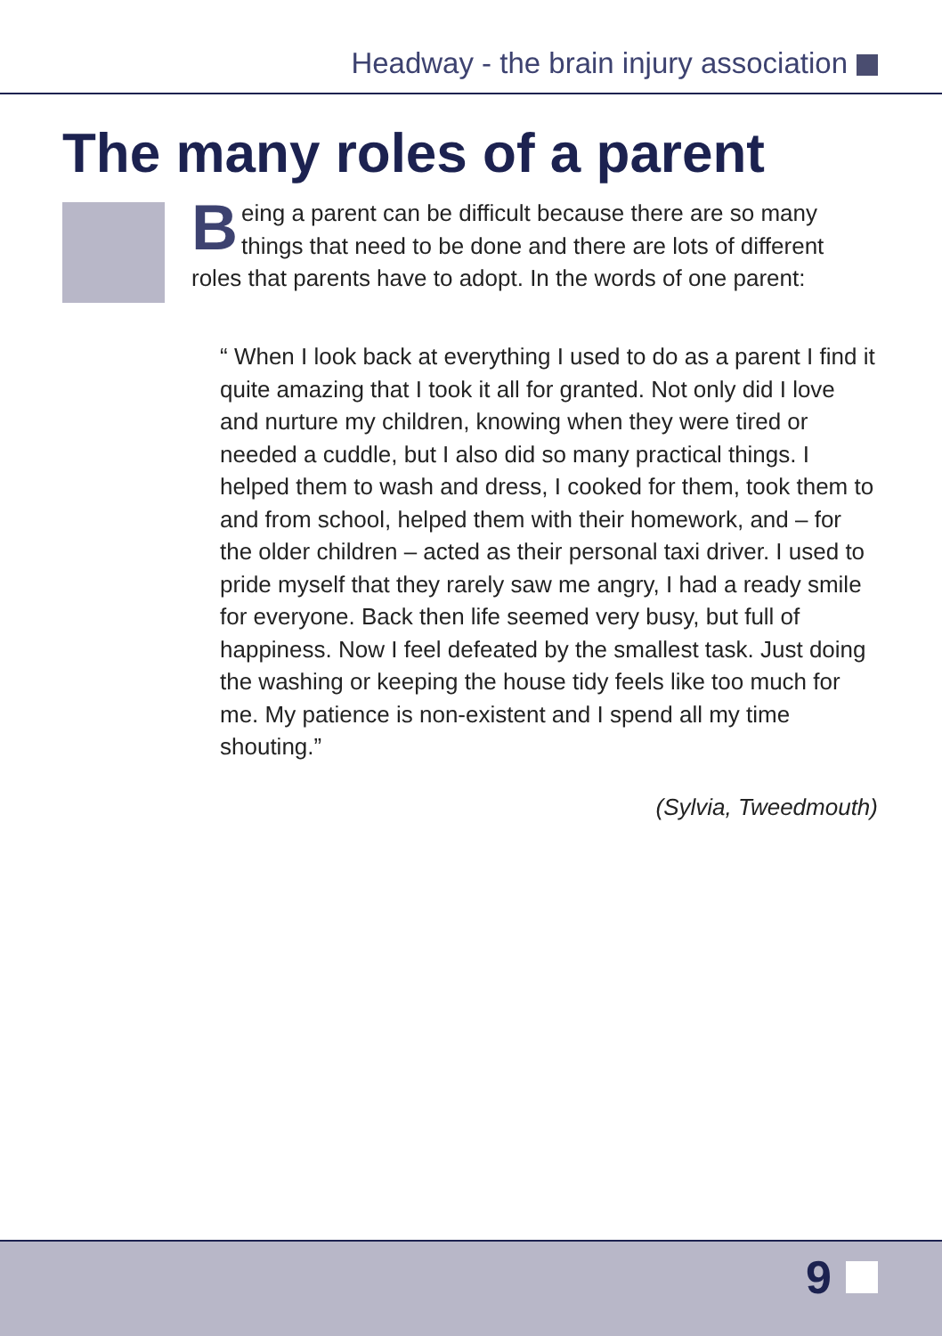Headway - the brain injury association
The many roles of a parent
Being a parent can be difficult because there are so many things that need to be done and there are lots of different roles that parents have to adopt. In the words of one parent:
“ When I look back at everything I used to do as a parent I find it quite amazing that I took it all for granted. Not only did I love and nurture my children, knowing when they were tired or needed a cuddle, but I also did so many practical things. I helped them to wash and dress, I cooked for them, took them to and from school, helped them with their homework, and – for the older children – acted as their personal taxi driver. I used to pride myself that they rarely saw me angry, I had a ready smile for everyone. Back then life seemed very busy, but full of happiness. Now I feel defeated by the smallest task. Just doing the washing or keeping the house tidy feels like too much for me. My patience is non-existent and I spend all my time shouting.”
(Sylvia, Tweedmouth)
9